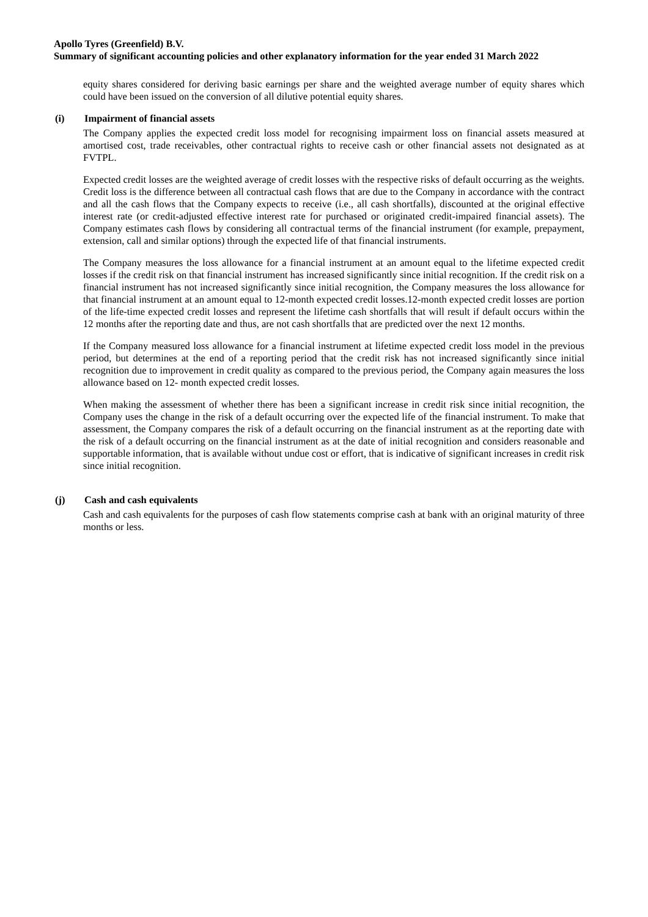Apollo Tyres (Greenfield) B.V.
Summary of significant accounting policies and other explanatory information for the year ended 31 March 2022
equity shares considered for deriving basic earnings per share and the weighted average number of equity shares which could have been issued on the conversion of all dilutive potential equity shares.
(i) Impairment of financial assets
The Company applies the expected credit loss model for recognising impairment loss on financial assets measured at amortised cost, trade receivables, other contractual rights to receive cash or other financial assets not designated as at FVTPL.
Expected credit losses are the weighted average of credit losses with the respective risks of default occurring as the weights. Credit loss is the difference between all contractual cash flows that are due to the Company in accordance with the contract and all the cash flows that the Company expects to receive (i.e., all cash shortfalls), discounted at the original effective interest rate (or credit-adjusted effective interest rate for purchased or originated credit-impaired financial assets). The Company estimates cash flows by considering all contractual terms of the financial instrument (for example, prepayment, extension, call and similar options) through the expected life of that financial instruments.
The Company measures the loss allowance for a financial instrument at an amount equal to the lifetime expected credit losses if the credit risk on that financial instrument has increased significantly since initial recognition. If the credit risk on a financial instrument has not increased significantly since initial recognition, the Company measures the loss allowance for that financial instrument at an amount equal to 12-month expected credit losses.12-month expected credit losses are portion of the life-time expected credit losses and represent the lifetime cash shortfalls that will result if default occurs within the 12 months after the reporting date and thus, are not cash shortfalls that are predicted over the next 12 months.
If the Company measured loss allowance for a financial instrument at lifetime expected credit loss model in the previous period, but determines at the end of a reporting period that the credit risk has not increased significantly since initial recognition due to improvement in credit quality as compared to the previous period, the Company again measures the loss allowance based on 12- month expected credit losses.
When making the assessment of whether there has been a significant increase in credit risk since initial recognition, the Company uses the change in the risk of a default occurring over the expected life of the financial instrument. To make that assessment, the Company compares the risk of a default occurring on the financial instrument as at the reporting date with the risk of a default occurring on the financial instrument as at the date of initial recognition and considers reasonable and supportable information, that is available without undue cost or effort, that is indicative of significant increases in credit risk since initial recognition.
(j) Cash and cash equivalents
Cash and cash equivalents for the purposes of cash flow statements comprise cash at bank with an original maturity of three months or less.